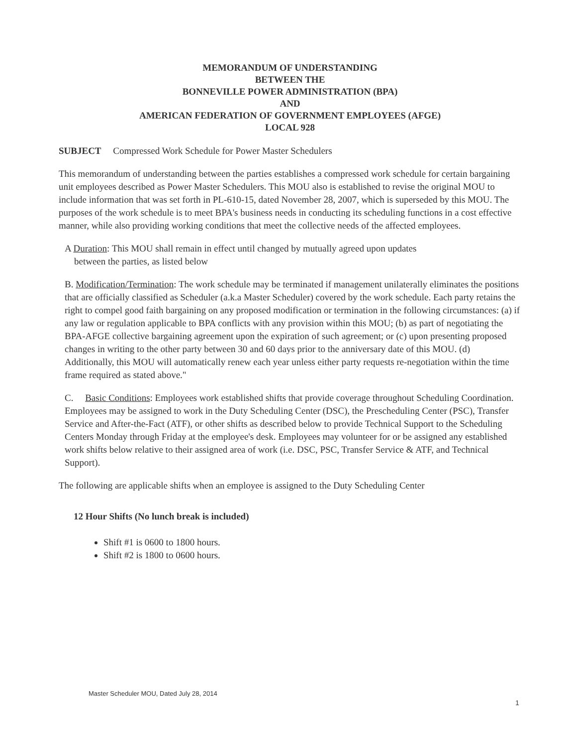MEMORANDUM OF UNDERSTANDING
BETWEEN THE
BONNEVILLE POWER ADMINISTRATION (BPA)
AND
AMERICAN FEDERATION OF GOVERNMENT EMPLOYEES (AFGE)
LOCAL 928
SUBJECT Compressed Work Schedule for Power Master Schedulers
This memorandum of understanding between the parties establishes a compressed work schedule for certain bargaining unit employees described as Power Master Schedulers. This MOU also is established to revise the original MOU to include information that was set forth in PL-610-15, dated November 28, 2007, which is superseded by this MOU. The purposes of the work schedule is to meet BPA's business needs in conducting its scheduling functions in a cost effective manner, while also providing working conditions that meet the collective needs of the affected employees.
A Duration: This MOU shall remain in effect until changed by mutually agreed upon updates
between the parties, as listed below
B. Modification/Termination: The work schedule may be terminated if management unilaterally eliminates the positions that are officially classified as Scheduler (a.k.a Master Scheduler) covered by the work schedule. Each party retains the right to compel good faith bargaining on any proposed modification or termination in the following circumstances: (a) if any law or regulation applicable to BPA conflicts with any provision within this MOU; (b) as part of negotiating the BPA-AFGE collective bargaining agreement upon the expiration of such agreement; or (c) upon presenting proposed changes in writing to the other party between 30 and 60 days prior to the anniversary date of this MOU. (d) Additionally, this MOU will automatically renew each year unless either party requests re-negotiation within the time frame required as stated above."
C. Basic Conditions: Employees work established shifts that provide coverage throughout Scheduling Coordination. Employees may be assigned to work in the Duty Scheduling Center (DSC), the Prescheduling Center (PSC), Transfer Service and After-the-Fact (ATF), or other shifts as described below to provide Technical Support to the Scheduling Centers Monday through Friday at the employee's desk. Employees may volunteer for or be assigned any established work shifts below relative to their assigned area of work (i.e. DSC, PSC, Transfer Service & ATF, and Technical Support).
The following are applicable shifts when an employee is assigned to the Duty Scheduling Center
12 Hour Shifts (No lunch break is included)
Shift #1 is 0600 to 1800 hours.
Shift #2 is 1800 to 0600 hours.
Master Scheduler MOU, Dated July 28, 2014
1